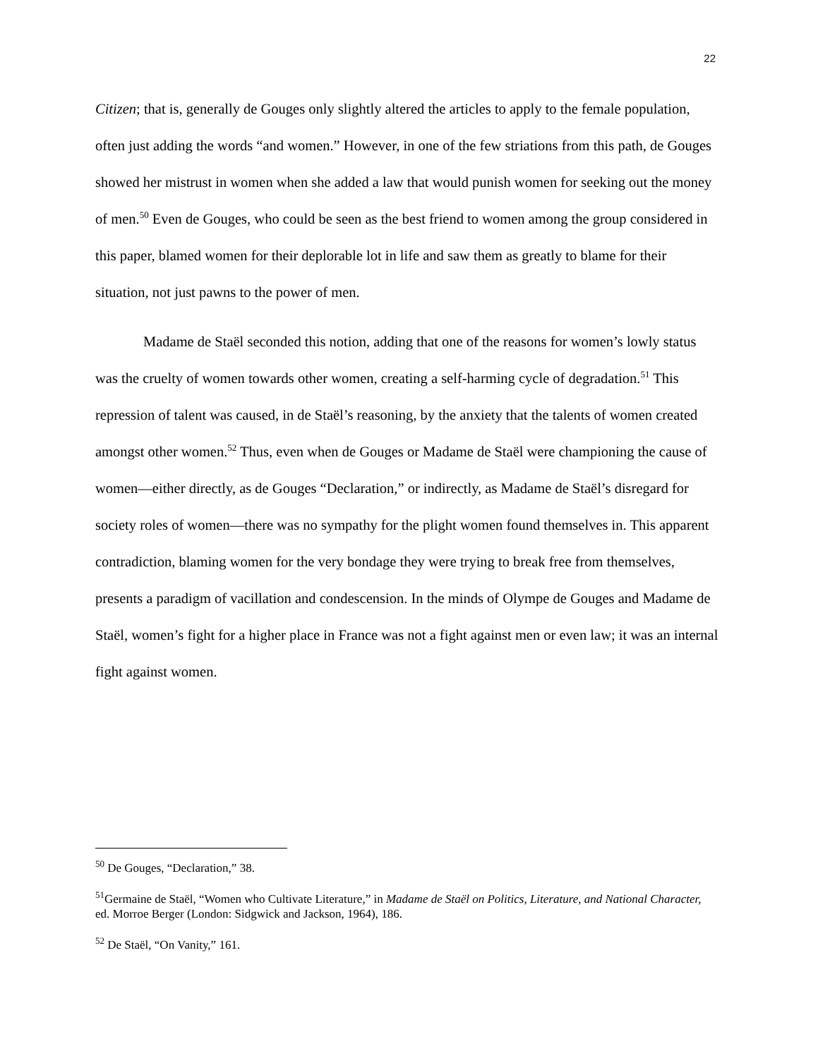22
Citizen; that is, generally de Gouges only slightly altered the articles to apply to the female population, often just adding the words “and women.” However, in one of the few striations from this path, de Gouges showed her mistrust in women when she added a law that would punish women for seeking out the money of men.<sup>50</sup> Even de Gouges, who could be seen as the best friend to women among the group considered in this paper, blamed women for their deplorable lot in life and saw them as greatly to blame for their situation, not just pawns to the power of men.
Madame de Staël seconded this notion, adding that one of the reasons for women’s lowly status was the cruelty of women towards other women, creating a self-harming cycle of degradation.<sup>51</sup> This repression of talent was caused, in de Staël’s reasoning, by the anxiety that the talents of women created amongst other women.<sup>52</sup> Thus, even when de Gouges or Madame de Staël were championing the cause of women—either directly, as de Gouges “Declaration,” or indirectly, as Madame de Staël’s disregard for society roles of women—there was no sympathy for the plight women found themselves in. This apparent contradiction, blaming women for the very bondage they were trying to break free from themselves, presents a paradigm of vacillation and condescension. In the minds of Olympe de Gouges and Madame de Staël, women’s fight for a higher place in France was not a fight against men or even law; it was an internal fight against women.
<sup>50</sup> De Gouges, “Declaration,” 38.
<sup>51</sup> Germaine de Staël, “Women who Cultivate Literature,” in Madame de Staël on Politics, Literature, and National Character, ed. Morroe Berger (London: Sidgwick and Jackson, 1964), 186.
<sup>52</sup> De Staël, “On Vanity,” 161.